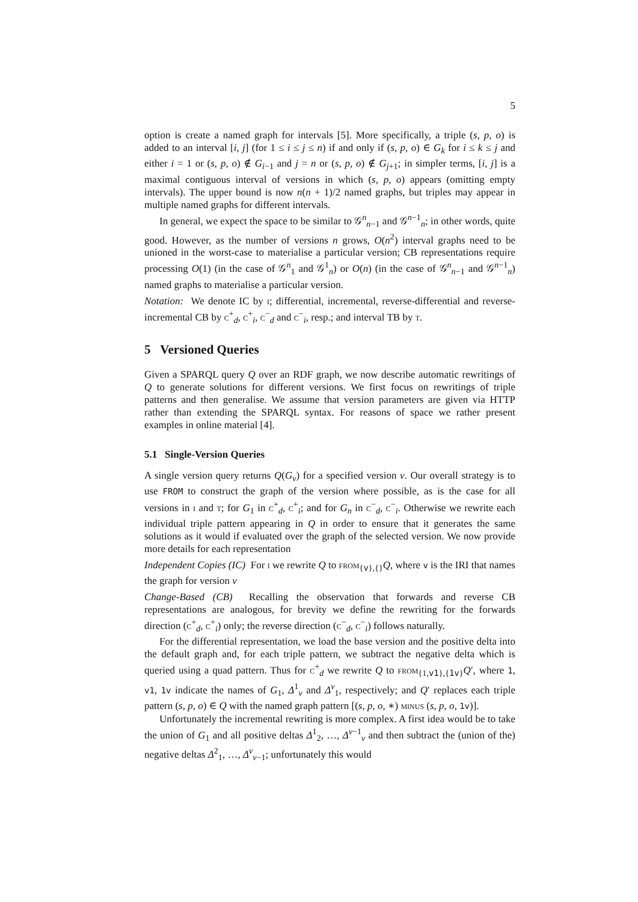5
option is create a named graph for intervals [5]. More specifically, a triple (s, p, o) is added to an interval [i, j] (for 1 ≤ i ≤ j ≤ n) if and only if (s, p, o) ∈ G<sub>k</sub> for i ≤ k ≤ j and either i = 1 or (s, p, o) ∉ G<sub>i−1</sub> and j = n or (s, p, o) ∉ G<sub>j+1</sub>; in simpler terms, [i, j] is a maximal contiguous interval of versions in which (s, p, o) appears (omitting empty intervals). The upper bound is now n(n + 1)/2 named graphs, but triples may appear in multiple named graphs for different intervals.
In general, we expect the space to be similar to 𝒢<sup>n</sup><sub>n−1</sub> and 𝒢<sup>n−1</sup><sub>n</sub>; in other words, quite good. However, as the number of versions n grows, O(n<sup>2</sup>) interval graphs need to be unioned in the worst-case to materialise a particular version; CB representations require processing O(1) (in the case of 𝒢<sup>n</sup><sub>1</sub> and 𝒢<sup>1</sup><sub>n</sub>) or O(n) (in the case of 𝒢<sup>n</sup><sub>n−1</sub> and 𝒢<sup>n−1</sup><sub>n</sub>) named graphs to materialise a particular version.
Notation: We denote IC by i; differential, incremental, reverse-differential and reverse-incremental CB by c<sup>+</sup><sub>d</sub>, c<sup>+</sup><sub>i</sub>, c<sup>−</sup><sub>d</sub> and c<sup>−</sup><sub>i</sub>, resp.; and interval TB by t.
5 Versioned Queries
Given a SPARQL query Q over an RDF graph, we now describe automatic rewritings of Q to generate solutions for different versions. We first focus on rewritings of triple patterns and then generalise. We assume that version parameters are given via HTTP rather than extending the SPARQL syntax. For reasons of space we rather present examples in online material [4].
5.1 Single-Version Queries
A single version query returns Q(G<sub>v</sub>) for a specified version v. Our overall strategy is to use FROM to construct the graph of the version where possible, as is the case for all versions in i and t; for G<sub>1</sub> in c<sup>+</sup><sub>d</sub>, c<sup>+</sup><sub>i</sub>; and for G<sub>n</sub> in c<sup>−</sup><sub>d</sub>, c<sup>−</sup><sub>i</sub>. Otherwise we rewrite each individual triple pattern appearing in Q in order to ensure that it generates the same solutions as it would if evaluated over the graph of the selected version. We now provide more details for each representation
Independent Copies (IC) For i we rewrite Q to from<sub>{v},{}</sub>Q, where v is the IRI that names the graph for version v
Change-Based (CB) Recalling the observation that forwards and reverse CB representations are analogous, for brevity we define the rewriting for the forwards direction (c<sup>+</sup><sub>d</sub>, c<sup>+</sup><sub>i</sub>) only; the reverse direction (c<sup>−</sup><sub>d</sub>, c<sup>−</sup><sub>i</sub>) follows naturally.
For the differential representation, we load the base version and the positive delta into the default graph and, for each triple pattern, we subtract the negative delta which is queried using a quad pattern. Thus for c<sup>+</sup><sub>d</sub> we rewrite Q to from<sub>{1,v1},{1v}</sub>Q′, where 1, v1, 1v indicate the names of G<sub>1</sub>, Δ<sup>1</sup><sub>v</sub> and Δ<sup>v</sup><sub>1</sub>, respectively; and Q′ replaces each triple pattern (s, p, o) ∈ Q with the named graph pattern [(s, p, o, ∗) minus (s, p, o, 1v)].
Unfortunately the incremental rewriting is more complex. A first idea would be to take the union of G<sub>1</sub> and all positive deltas Δ<sup>1</sup><sub>2</sub>, …, Δ<sup>v−1</sup><sub>v</sub> and then subtract the (union of the) negative deltas Δ<sup>2</sup><sub>1</sub>, …, Δ<sup>v</sup><sub>v−1</sub>; unfortunately this would